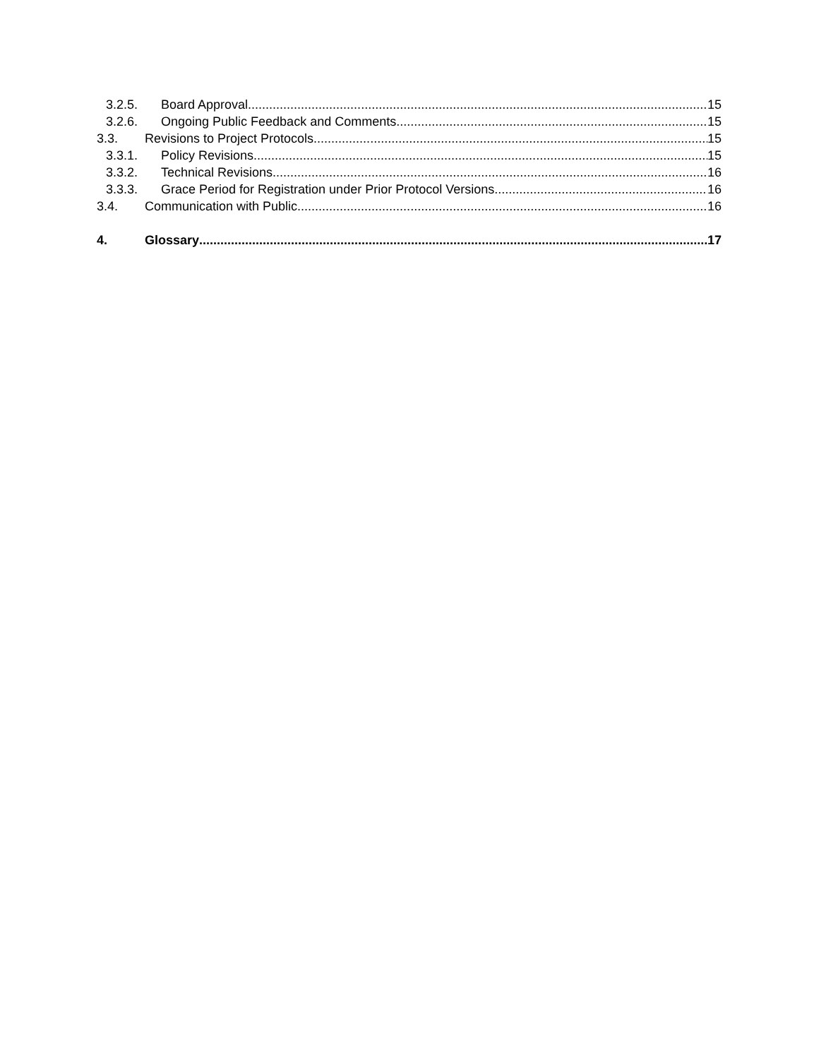3.2.5. Board Approval 15
3.2.6. Ongoing Public Feedback and Comments 15
3.3. Revisions to Project Protocols 15
3.3.1. Policy Revisions 15
3.3.2. Technical Revisions 16
3.3.3. Grace Period for Registration under Prior Protocol Versions 16
3.4. Communication with Public 16
4. Glossary 17